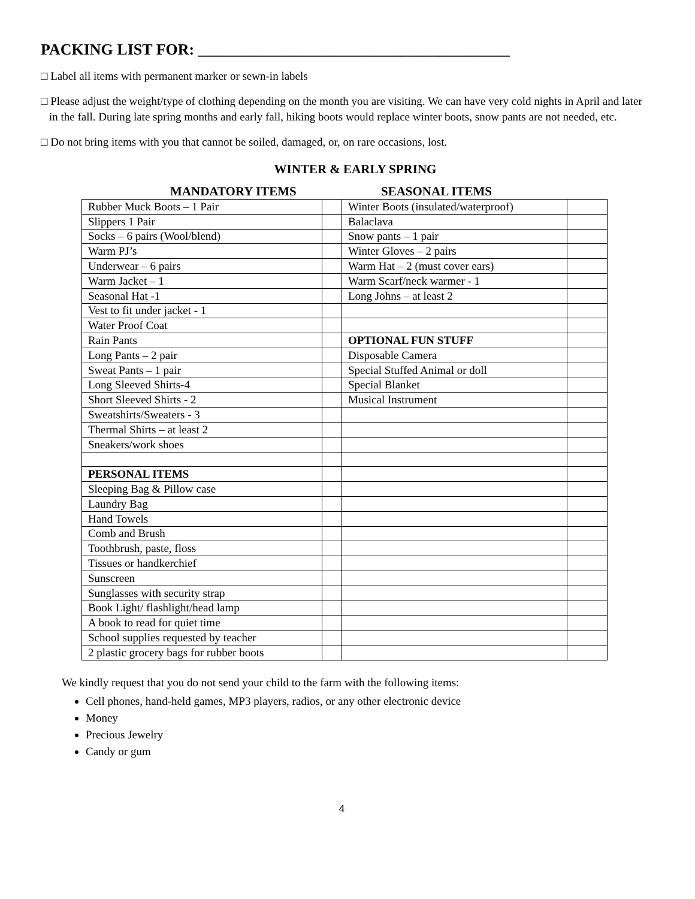PACKING LIST FOR: ________________________________________
□ Label all items with permanent marker or sewn-in labels
□ Please adjust the weight/type of clothing depending on the month you are visiting. We can have very cold nights in April and later in the fall. During late spring months and early fall, hiking boots would replace winter boots, snow pants are not needed, etc.
□ Do not bring items with you that cannot be soiled, damaged, or, on rare occasions, lost.
WINTER & EARLY SPRING
MANDATORY ITEMS SEASONAL ITEMS
| Rubber Muck Boots – 1 Pair | | Winter Boots (insulated/waterproof) | |
| Slippers 1 Pair | | Balaclava | |
| Socks – 6 pairs (Wool/blend) | | Snow pants – 1 pair | |
| Warm PJ’s | | Winter Gloves – 2 pairs | |
| Underwear – 6 pairs | | Warm Hat – 2 (must cover ears) | |
| Warm Jacket – 1 | | Warm Scarf/neck warmer - 1 | |
| Seasonal Hat -1 | | Long Johns – at least 2 | |
| Vest to fit under jacket - 1 | | | |
| Water Proof Coat | | | |
| Rain Pants | | OPTIONAL FUN STUFF | |
| Long Pants – 2 pair | | Disposable Camera | |
| Sweat Pants – 1 pair | | Special Stuffed Animal or doll | |
| Long Sleeved Shirts-4 | | Special Blanket | |
| Short Sleeved Shirts - 2 | | Musical Instrument | |
| Sweatshirts/Sweaters - 3 | | | |
| Thermal Shirts – at least 2 | | | |
| Sneakers/work shoes | | | |
| PERSONAL ITEMS | | | |
| Sleeping Bag & Pillow case | | | |
| Laundry Bag | | | |
| Hand Towels | | | |
| Comb and Brush | | | |
| Toothbrush, paste, floss | | | |
| Tissues or handkerchief | | | |
| Sunscreen | | | |
| Sunglasses with security strap | | | |
| Book Light/ flashlight/head lamp | | | |
| A book to read for quiet time | | | |
| School supplies requested by teacher | | | |
| 2 plastic grocery bags for rubber boots | | | |
We kindly request that you do not send your child to the farm with the following items:
Cell phones, hand-held games, MP3 players, radios, or any other electronic device
Money
Precious Jewelry
Candy or gum
4